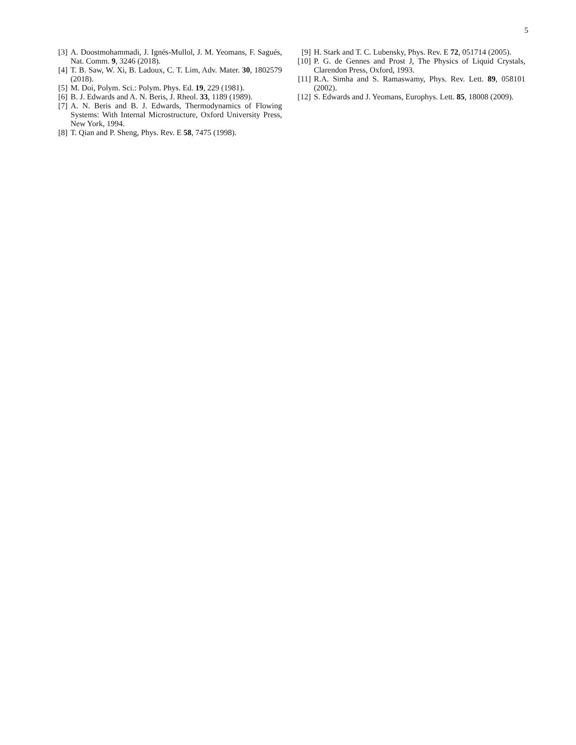5
[3] A. Doostmohammadi, J. Ignés-Mullol, J. M. Yeomans, F. Sagués, Nat. Comm. 9, 3246 (2018).
[4] T. B. Saw, W. Xi, B. Ladoux, C. T. Lim, Adv. Mater. 30, 1802579 (2018).
[5] M. Doi, Polym. Sci.: Polym. Phys. Ed. 19, 229 (1981).
[6] B. J. Edwards and A. N. Beris, J. Rheol. 33, 1189 (1989).
[7] A. N. Beris and B. J. Edwards, Thermodynamics of Flowing Systems: With Internal Microstructure, Oxford University Press, New York, 1994.
[8] T. Qian and P. Sheng, Phys. Rev. E 58, 7475 (1998).
[9] H. Stark and T. C. Lubensky, Phys. Rev. E 72, 051714 (2005).
[10] P. G. de Gennes and Prost J, The Physics of Liquid Crystals, Clarendon Press, Oxford, 1993.
[11] R.A. Simha and S. Ramaswamy, Phys. Rev. Lett. 89, 058101 (2002).
[12] S. Edwards and J. Yeomans, Europhys. Lett. 85, 18008 (2009).